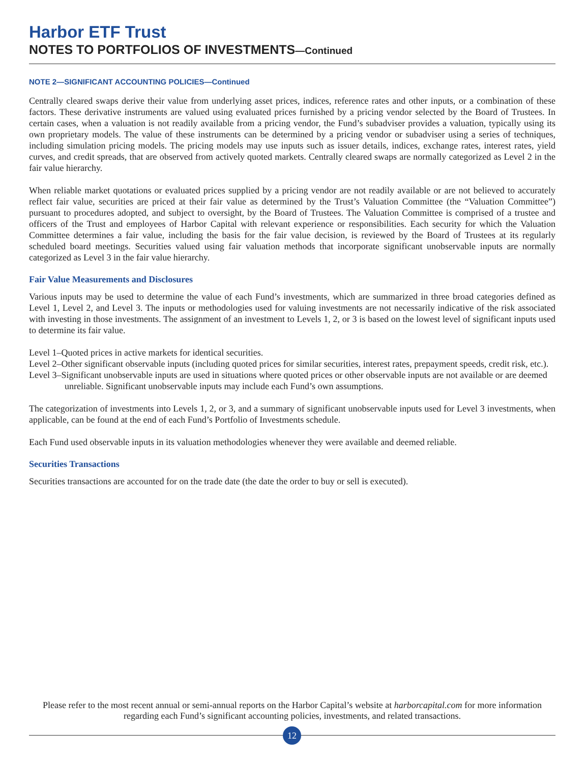Harbor ETF Trust
NOTES TO PORTFOLIOS OF INVESTMENTS—Continued
NOTE 2—SIGNIFICANT ACCOUNTING POLICIES—Continued
Centrally cleared swaps derive their value from underlying asset prices, indices, reference rates and other inputs, or a combination of these factors. These derivative instruments are valued using evaluated prices furnished by a pricing vendor selected by the Board of Trustees. In certain cases, when a valuation is not readily available from a pricing vendor, the Fund’s subadviser provides a valuation, typically using its own proprietary models. The value of these instruments can be determined by a pricing vendor or subadviser using a series of techniques, including simulation pricing models. The pricing models may use inputs such as issuer details, indices, exchange rates, interest rates, yield curves, and credit spreads, that are observed from actively quoted markets. Centrally cleared swaps are normally categorized as Level 2 in the fair value hierarchy.
When reliable market quotations or evaluated prices supplied by a pricing vendor are not readily available or are not believed to accurately reflect fair value, securities are priced at their fair value as determined by the Trust’s Valuation Committee (the “Valuation Committee”) pursuant to procedures adopted, and subject to oversight, by the Board of Trustees. The Valuation Committee is comprised of a trustee and officers of the Trust and employees of Harbor Capital with relevant experience or responsibilities. Each security for which the Valuation Committee determines a fair value, including the basis for the fair value decision, is reviewed by the Board of Trustees at its regularly scheduled board meetings. Securities valued using fair valuation methods that incorporate significant unobservable inputs are normally categorized as Level 3 in the fair value hierarchy.
Fair Value Measurements and Disclosures
Various inputs may be used to determine the value of each Fund’s investments, which are summarized in three broad categories defined as Level 1, Level 2, and Level 3. The inputs or methodologies used for valuing investments are not necessarily indicative of the risk associated with investing in those investments. The assignment of an investment to Levels 1, 2, or 3 is based on the lowest level of significant inputs used to determine its fair value.
Level 1–Quoted prices in active markets for identical securities.
Level 2–Other significant observable inputs (including quoted prices for similar securities, interest rates, prepayment speeds, credit risk, etc.).
Level 3–Significant unobservable inputs are used in situations where quoted prices or other observable inputs are not available or are deemed unreliable. Significant unobservable inputs may include each Fund’s own assumptions.
The categorization of investments into Levels 1, 2, or 3, and a summary of significant unobservable inputs used for Level 3 investments, when applicable, can be found at the end of each Fund’s Portfolio of Investments schedule.
Each Fund used observable inputs in its valuation methodologies whenever they were available and deemed reliable.
Securities Transactions
Securities transactions are accounted for on the trade date (the date the order to buy or sell is executed).
Please refer to the most recent annual or semi-annual reports on the Harbor Capital’s website at harborcapital.com for more information regarding each Fund’s significant accounting policies, investments, and related transactions.
12